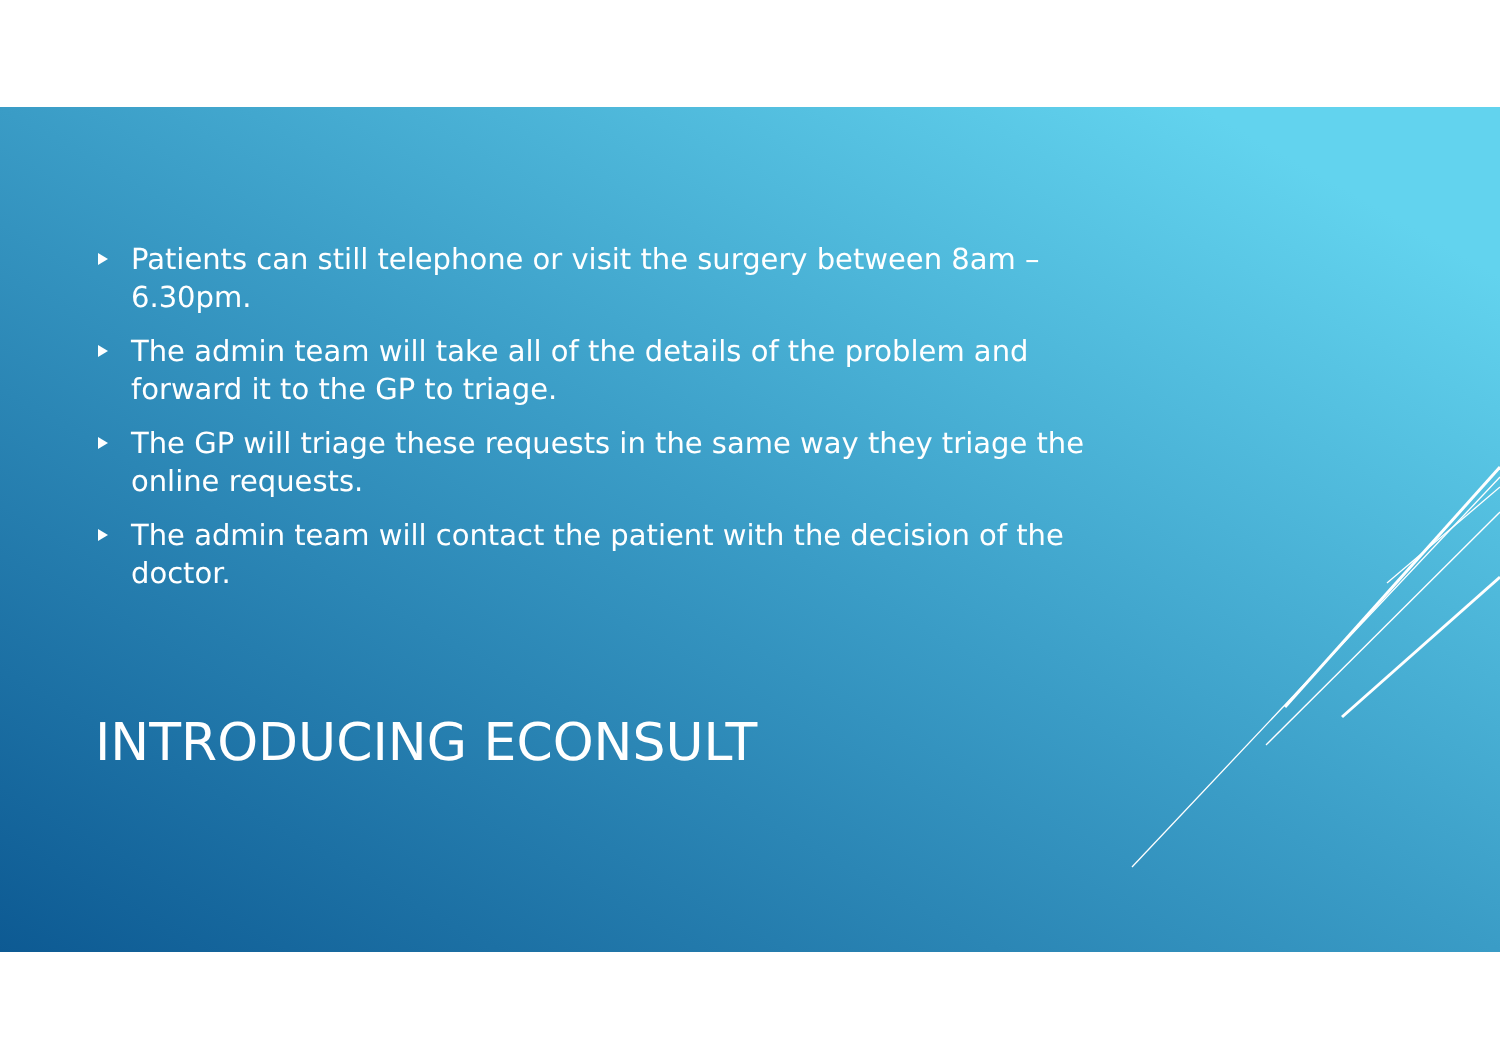Patients can still telephone or visit the surgery between 8am – 6.30pm.
The admin team will take all of the details of the problem and forward it to the GP to triage.
The GP will triage these requests in the same way they triage the online requests.
The admin team will contact the patient with the decision of the doctor.
INTRODUCING ECONSULT